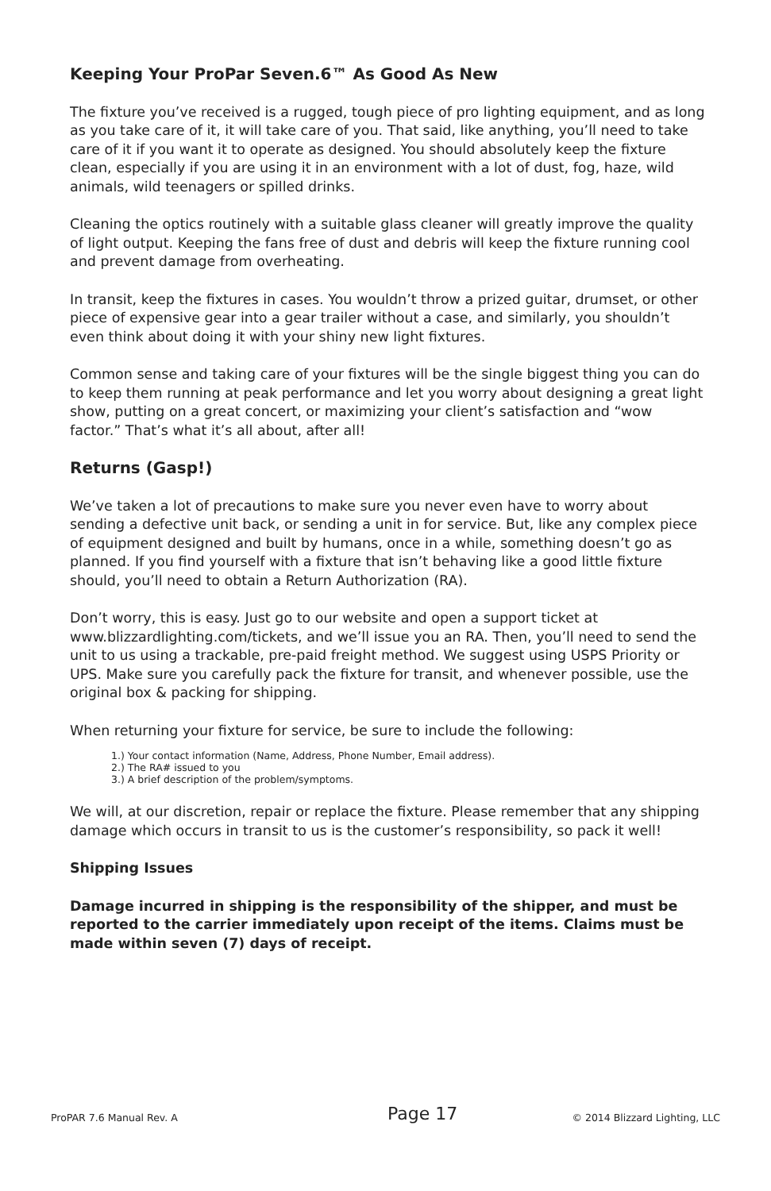Keeping Your ProPar Seven.6™ As Good As New
The fixture you’ve received is a rugged, tough piece of pro lighting equipment, and as long as you take care of it, it will take care of you. That said, like anything, you’ll need to take care of it if you want it to operate as designed. You should absolutely keep the fixture clean, especially if you are using it in an environment with a lot of dust, fog, haze, wild animals, wild teenagers or spilled drinks.
Cleaning the optics routinely with a suitable glass cleaner will greatly improve the quality of light output. Keeping the fans free of dust and debris will keep the fixture running cool and prevent damage from overheating.
In transit, keep the fixtures in cases. You wouldn’t throw a prized guitar, drumset, or other piece of expensive gear into a gear trailer without a case, and similarly, you shouldn’t even think about doing it with your shiny new light fixtures.
Common sense and taking care of your fixtures will be the single biggest thing you can do to keep them running at peak performance and let you worry about designing a great light show, putting on a great concert, or maximizing your client’s satisfaction and “wow factor.” That’s what it’s all about, after all!
Returns (Gasp!)
We’ve taken a lot of precautions to make sure you never even have to worry about sending a defective unit back, or sending a unit in for service. But, like any complex piece of equipment designed and built by humans, once in a while, something doesn’t go as planned. If you find yourself with a fixture that isn’t behaving like a good little fixture should, you’ll need to obtain a Return Authorization (RA).
Don’t worry, this is easy. Just go to our website and open a support ticket at www.blizzardlighting.com/tickets, and we’ll issue you an RA. Then, you’ll need to send the unit to us using a trackable, pre-paid freight method. We suggest using USPS Priority or UPS. Make sure you carefully pack the fixture for transit, and whenever possible, use the original box & packing for shipping.
When returning your fixture for service, be sure to include the following:
1.) Your contact information (Name, Address, Phone Number, Email address).
2.) The RA# issued to you
3.) A brief description of the problem/symptoms.
We will, at our discretion, repair or replace the fixture. Please remember that any shipping damage which occurs in transit to us is the customer’s responsibility, so pack it well!
Shipping Issues
Damage incurred in shipping is the responsibility of the shipper, and must be reported to the carrier immediately upon receipt of the items. Claims must be made within seven (7) days of receipt.
ProPAR 7.6 Manual Rev. A Page 17 © 2014 Blizzard Lighting, LLC